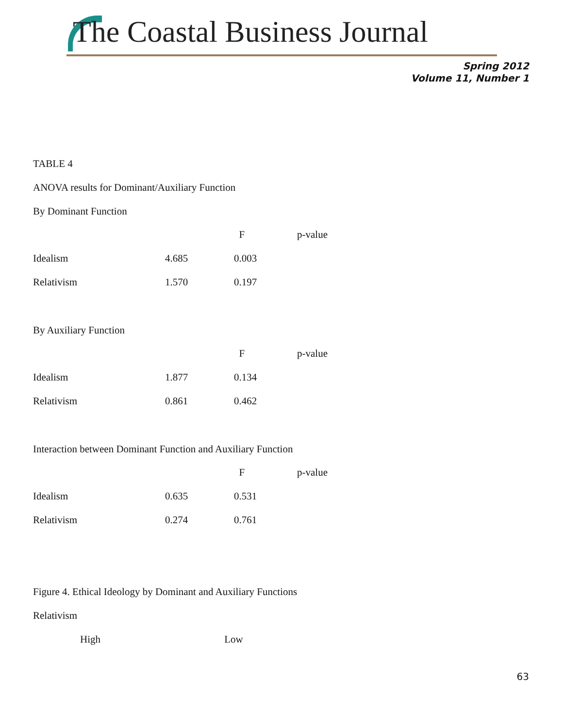The Coastal Business Journal
Spring 2012
Volume 11, Number 1
TABLE 4
ANOVA results for Dominant/Auxiliary Function
By Dominant Function
| | | F | p-value |
| --- | --- | --- | --- |
| Idealism | 4.685 | 0.003 | |
| Relativism | 1.570 | 0.197 | |
By Auxiliary Function
| | | F | p-value |
| --- | --- | --- | --- |
| Idealism | 1.877 | 0.134 | |
| Relativism | 0.861 | 0.462 | |
Interaction between Dominant Function and Auxiliary Function
| | | F | p-value |
| --- | --- | --- | --- |
| Idealism | 0.635 | 0.531 | |
| Relativism | 0.274 | 0.761 | |
Figure 4. Ethical Ideology by Dominant and Auxiliary Functions
Relativism
High Low
63